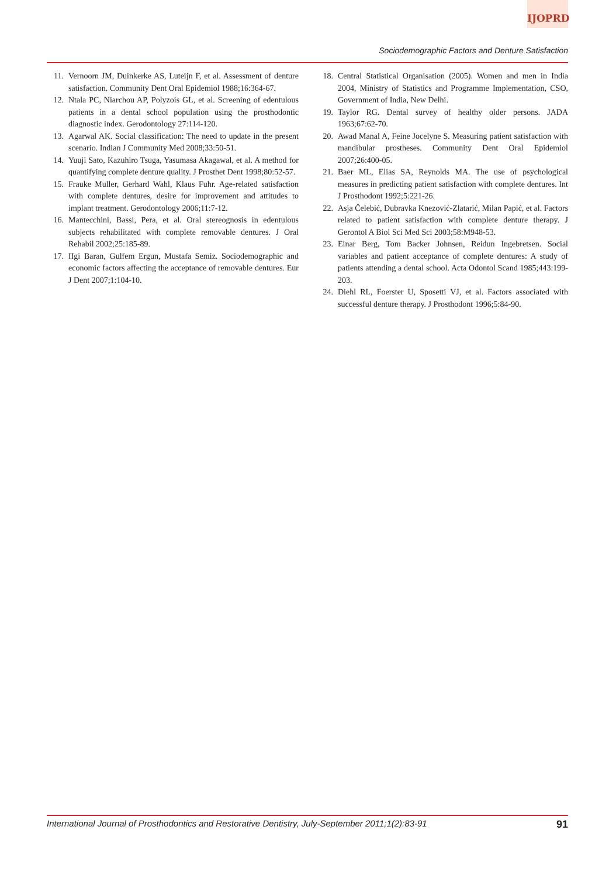IJOPRD
Sociodemographic Factors and Denture Satisfaction
11. Vernoorn JM, Duinkerke AS, Luteijn F, et al. Assessment of denture satisfaction. Community Dent Oral Epidemiol 1988;16:364-67.
12. Ntala PC, Niarchou AP, Polyzois GL, et al. Screening of edentulous patients in a dental school population using the prosthodontic diagnostic index. Gerodontology 27:114-120.
13. Agarwal AK. Social classification: The need to update in the present scenario. Indian J Community Med 2008;33:50-51.
14. Yuuji Sato, Kazuhiro Tsuga, Yasumasa Akagawal, et al. A method for quantifying complete denture quality. J Prosthet Dent 1998;80:52-57.
15. Frauke Muller, Gerhard Wahl, Klaus Fuhr. Age-related satisfaction with complete dentures, desire for improvement and attitudes to implant treatment. Gerodontology 2006;11:7-12.
16. Mantecchini, Bassi, Pera, et al. Oral stereognosis in edentulous subjects rehabilitated with complete removable dentures. J Oral Rehabil 2002;25:185-89.
17. IIgi Baran, Gulfem Ergun, Mustafa Semiz. Sociodemographic and economic factors affecting the acceptance of removable dentures. Eur J Dent 2007;1:104-10.
18. Central Statistical Organisation (2005). Women and men in India 2004, Ministry of Statistics and Programme Implementation, CSO, Government of India, New Delhi.
19. Taylor RG. Dental survey of healthy older persons. JADA 1963;67:62-70.
20. Awad Manal A, Feine Jocelyne S. Measuring patient satisfaction with mandibular prostheses. Community Dent Oral Epidemiol 2007;26:400-05.
21. Baer ML, Elias SA, Reynolds MA. The use of psychological measures in predicting patient satisfaction with complete dentures. Int J Prosthodont 1992;5:221-26.
22. Asja Čelebić, Dubravka Knezović-Zlatarić, Milan Papić, et al. Factors related to patient satisfaction with complete denture therapy. J Gerontol A Biol Sci Med Sci 2003;58:M948-53.
23. Einar Berg, Tom Backer Johnsen, Reidun Ingebretsen. Social variables and patient acceptance of complete dentures: A study of patients attending a dental school. Acta Odontol Scand 1985;443:199-203.
24. Diehl RL, Foerster U, Sposetti VJ, et al. Factors associated with successful denture therapy. J Prosthodont 1996;5:84-90.
International Journal of Prosthodontics and Restorative Dentistry, July-September 2011;1(2):83-91 91